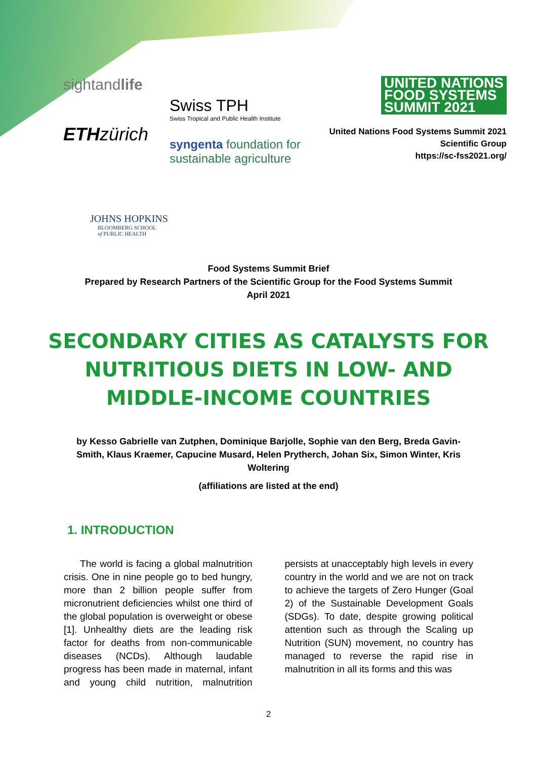sightandlife
ETH zürich
Swiss TPH
Swiss Tropical and Public Health Institute
syngenta foundation for sustainable agriculture
UNITED NATIONS
FOOD SYSTEMS
SUMMIT 2021
United Nations Food Systems Summit 2021
Scientific Group
https://sc-fss2021.org/
JOHNS HOPKINS
BLOOMBERG SCHOOL
of PUBLIC HEALTH
Food Systems Summit Brief
Prepared by Research Partners of the Scientific Group for the Food Systems Summit
April 2021
SECONDARY CITIES AS CATALYSTS FOR NUTRITIOUS DIETS IN LOW- AND MIDDLE-INCOME COUNTRIES
by Kesso Gabrielle van Zutphen, Dominique Barjolle, Sophie van den Berg, Breda Gavin-Smith, Klaus Kraemer, Capucine Musard, Helen Prytherch, Johan Six, Simon Winter, Kris Woltering
(affiliations are listed at the end)
1. INTRODUCTION
The world is facing a global malnutrition crisis. One in nine people go to bed hungry, more than 2 billion people suffer from micronutrient deficiencies whilst one third of the global population is overweight or obese [1]. Unhealthy diets are the leading risk factor for deaths from non-communicable diseases (NCDs). Although laudable progress has been made in maternal, infant and young child nutrition, malnutrition persists at unacceptably high levels in every country in the world and we are not on track to achieve the targets of Zero Hunger (Goal 2) of the Sustainable Development Goals (SDGs). To date, despite growing political attention such as through the Scaling up Nutrition (SUN) movement, no country has managed to reverse the rapid rise in malnutrition in all its forms and this was
2